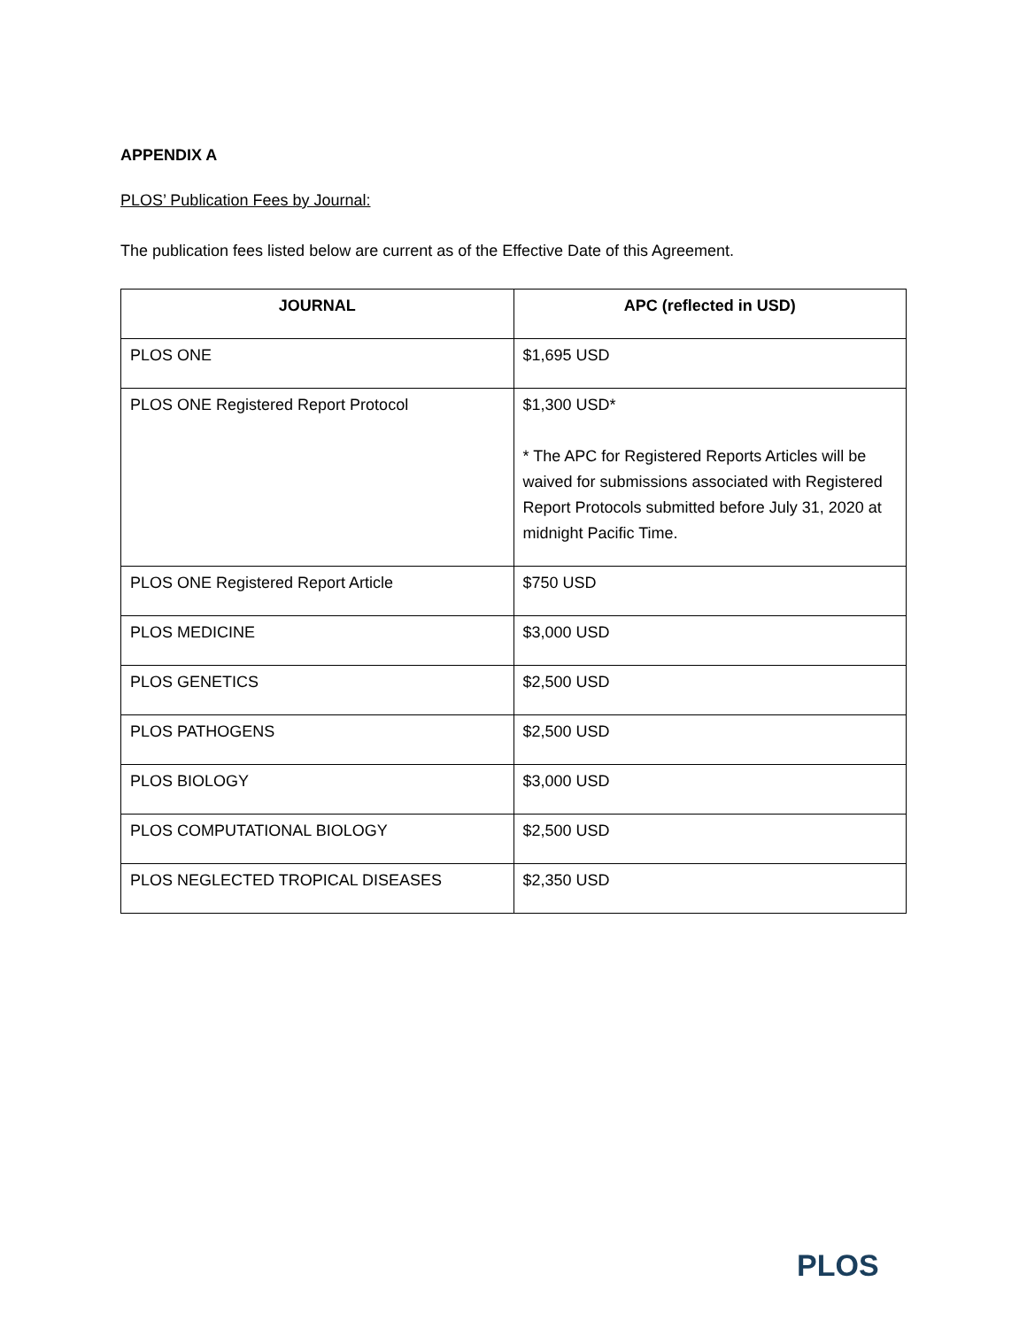APPENDIX A
PLOS’ Publication Fees by Journal:
The publication fees listed below are current as of the Effective Date of this Agreement.
| JOURNAL | APC (reflected in USD) |
| --- | --- |
| PLOS ONE | $1,695 USD |
| PLOS ONE Registered Report Protocol | $1,300 USD* * The APC for Registered Reports Articles will be waived for submissions associated with Registered Report Protocols submitted before July 31, 2020 at midnight Pacific Time. |
| PLOS ONE Registered Report Article | $750 USD |
| PLOS MEDICINE | $3,000 USD |
| PLOS GENETICS | $2,500 USD |
| PLOS PATHOGENS | $2,500 USD |
| PLOS BIOLOGY | $3,000 USD |
| PLOS COMPUTATIONAL BIOLOGY | $2,500 USD |
| PLOS NEGLECTED TROPICAL DISEASES | $2,350 USD |
PLOS